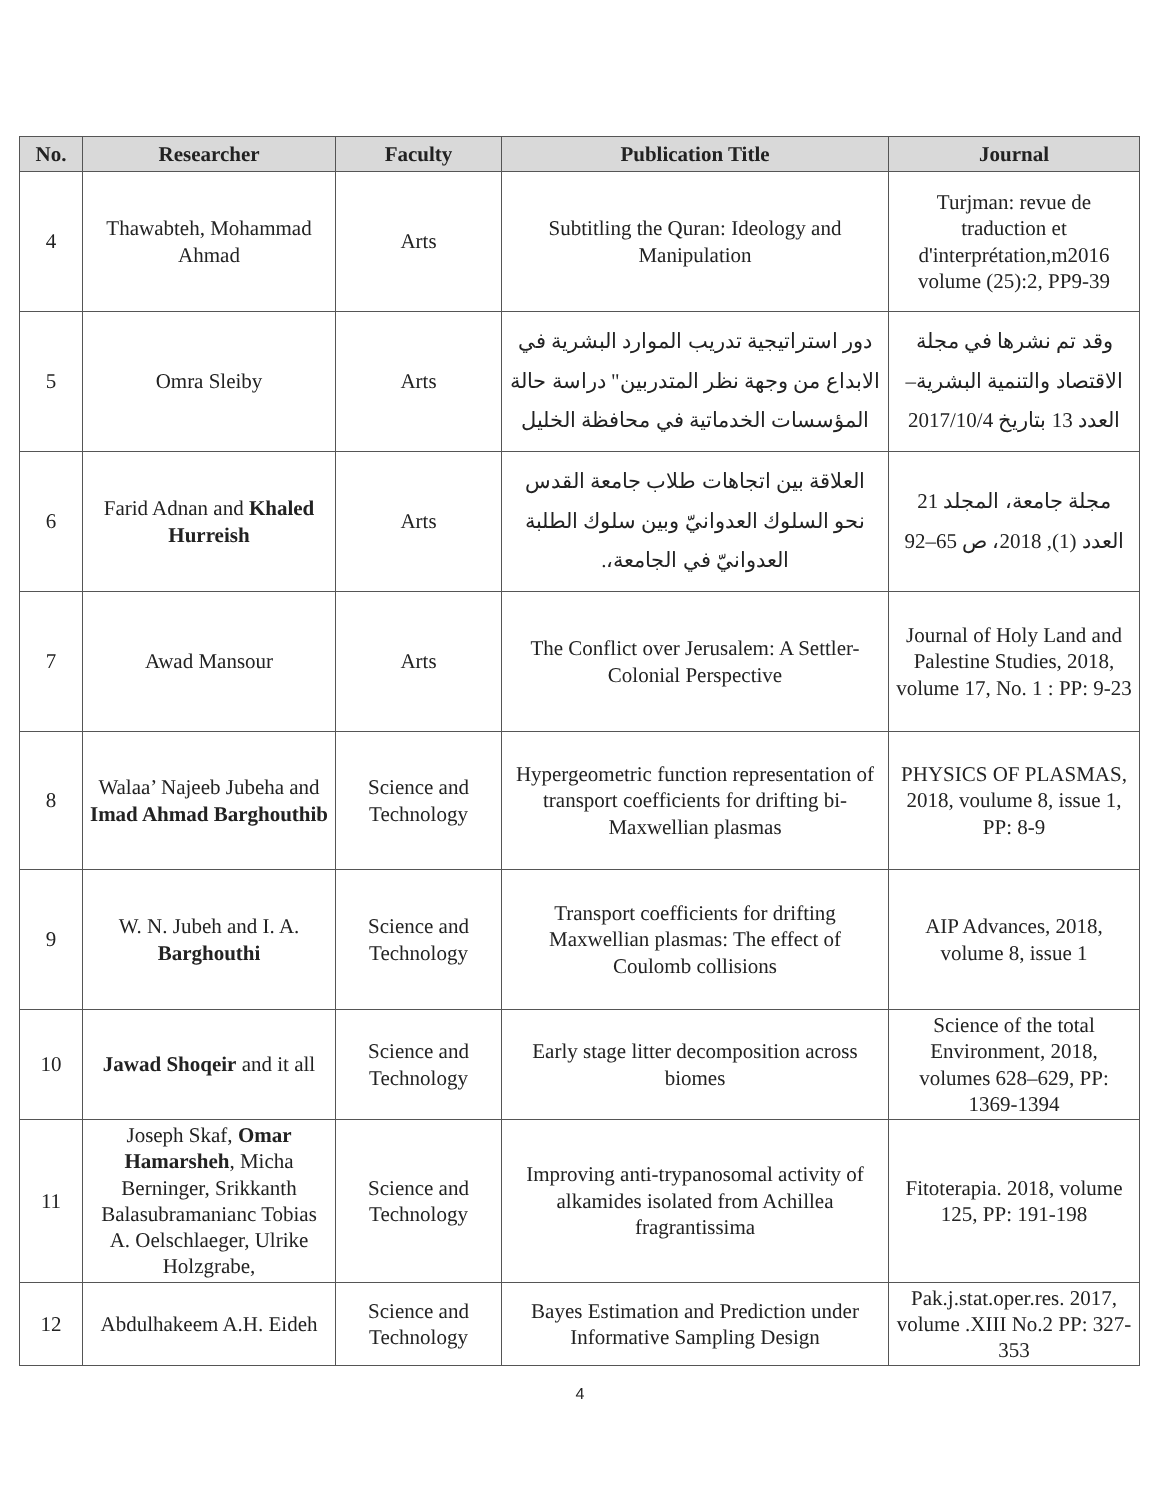| No. | Researcher | Faculty | Publication Title | Journal |
| --- | --- | --- | --- | --- |
| 4 | Thawabteh, Mohammad Ahmad | Arts | Subtitling the Quran: Ideology and Manipulation | Turjman: revue de traduction et d'interprétation,m2016 volume (25):2, PP9-39 |
| 5 | Omra Sleiby | Arts | دور استراتيجية تدريب الموارد البشرية في الابداع من وجهة نظر المتدربين" دراسة حالة المؤسسات الخدماتية في محافظة الخليل | وقد تم نشرها في مجلة الاقتصاد والتنمية البشرية– العدد 13 بتاريخ 2017/10/4 |
| 6 | Farid Adnan and Khaled Hurreish | Arts | العلاقة بين اتجاهات طلاب جامعة القدس نحو السلوك العدوانيّ وبين سلوك الطلبة العدوانيّ في الجامعة،. | مجلة جامعة، المجلد 21 العدد (1), 2018، ص 65–92 |
| 7 | Awad Mansour | Arts | The Conflict over Jerusalem: A Settler-Colonial Perspective | Journal of Holy Land and Palestine Studies, 2018, volume 17, No. 1 : PP: 9-23 |
| 8 | Walaa’ Najeeb Jubeha and Imad Ahmad Barghouthib | Science and Technology | Hypergeometric function representation of transport coefficients for drifting bi-Maxwellian plasmas | PHYSICS OF PLASMAS, 2018, voulume 8, issue 1, PP: 8-9 |
| 9 | W. N. Jubeh and I. A. Barghouthi | Science and Technology | Transport coefficients for drifting Maxwellian plasmas: The effect of Coulomb collisions | AIP Advances, 2018, volume 8, issue 1 |
| 10 | Jawad Shoqeir and it all | Science and Technology | Early stage litter decomposition across biomes | Science of the total Environment, 2018, volumes 628–629, PP: 1369-1394 |
| 11 | Joseph Skaf, Omar Hamarsheh , Micha Berninger, Srikkanth Balasubramanianc Tobias A. Oelschlaeger, Ulrike Holzgrabe, | Science and Technology | Improving anti-trypanosomal activity of alkamides isolated from Achillea fragrantissima | Fitoterapia. 2018, volume 125, PP: 191-198 |
| 12 | Abdulhakeem A.H. Eideh | Science and Technology | Bayes Estimation and Prediction under Informative Sampling Design | Pak.j.stat.oper.res. 2017, volume .XIII No.2 PP: 327-353 |
4